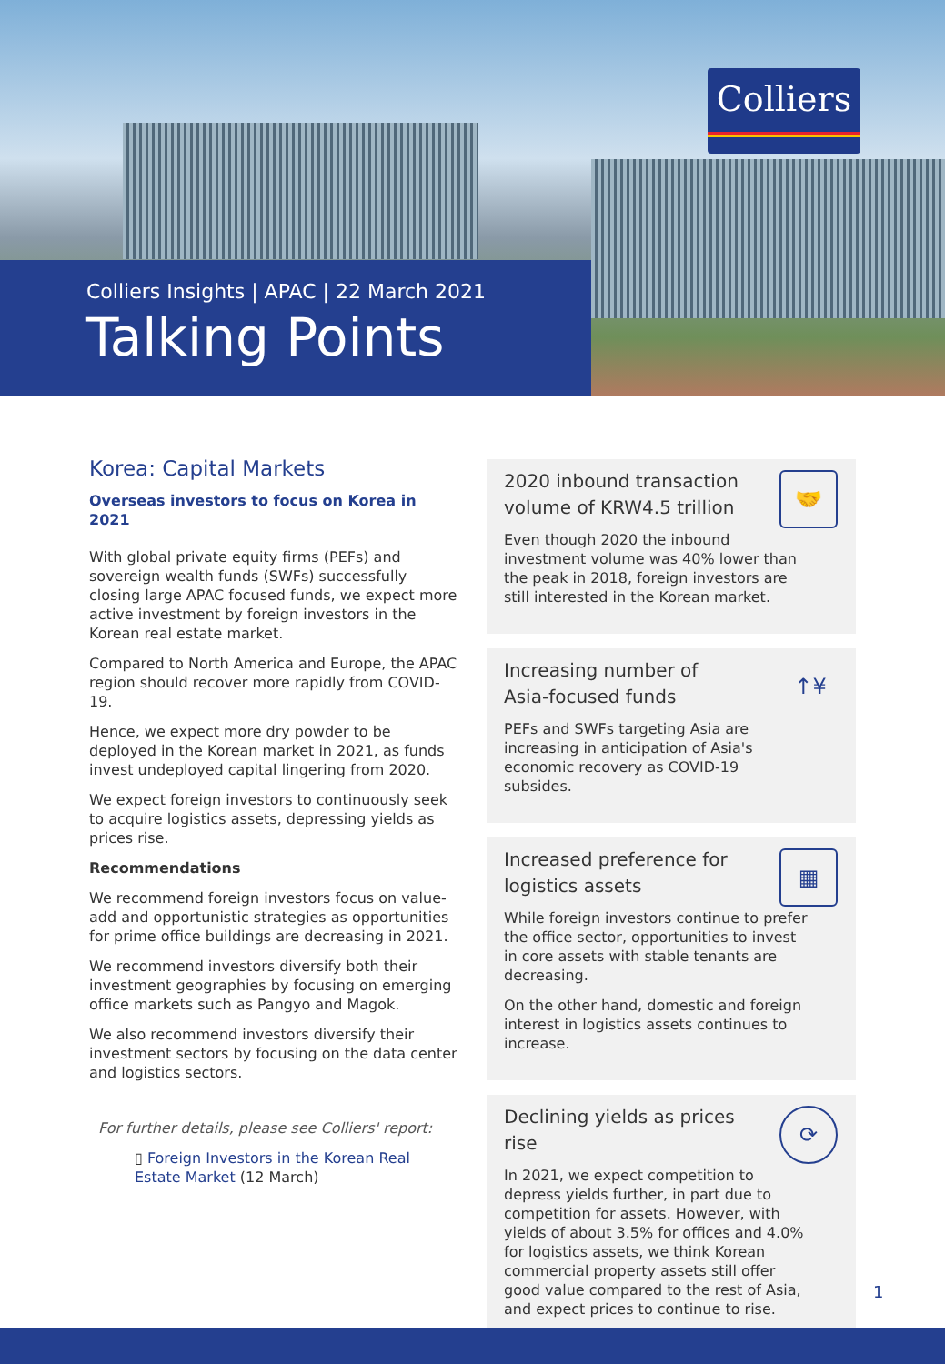Colliers
Colliers Insights | APAC | 22 March 2021
Talking Points
Korea: Capital Markets
Overseas investors to focus on Korea in 2021
With global private equity firms (PEFs) and sovereign wealth funds (SWFs) successfully closing large APAC focused funds, we expect more active investment by foreign investors in the Korean real estate market.
Compared to North America and Europe, the APAC region should recover more rapidly from COVID-19.
Hence, we expect more dry powder to be deployed in the Korean market in 2021, as funds invest undeployed capital lingering from 2020.
We expect foreign investors to continuously seek to acquire logistics assets, depressing yields as prices rise.
Recommendations
We recommend foreign investors focus on value-add and opportunistic strategies as opportunities for prime office buildings are decreasing in 2021.
We recommend investors diversify both their investment geographies by focusing on emerging office markets such as Pangyo and Magok.
We also recommend investors diversify their investment sectors by focusing on the data center and logistics sectors.
For further details, please see Colliers' report:
▯ Foreign Investors in the Korean Real Estate Market (12 March)
🤝
2020 inbound transaction volume of KRW4.5 trillion
Even though 2020 the inbound investment volume was 40% lower than the peak in 2018, foreign investors are still interested in the Korean market.
↑¥
Increasing number of Asia-focused funds
PEFs and SWFs targeting Asia are increasing in anticipation of Asia's economic recovery as COVID-19 subsides.
▦
Increased preference for logistics assets
While foreign investors continue to prefer the office sector, opportunities to invest in core assets with stable tenants are decreasing.
On the other hand, domestic and foreign interest in logistics assets continues to increase.
⟳
Declining yields as prices rise
In 2021, we expect competition to depress yields further, in part due to competition for assets. However, with yields of about 3.5% for offices and 4.0% for logistics assets, we think Korean commercial property assets still offer good value compared to the rest of Asia, and expect prices to continue to rise.
1